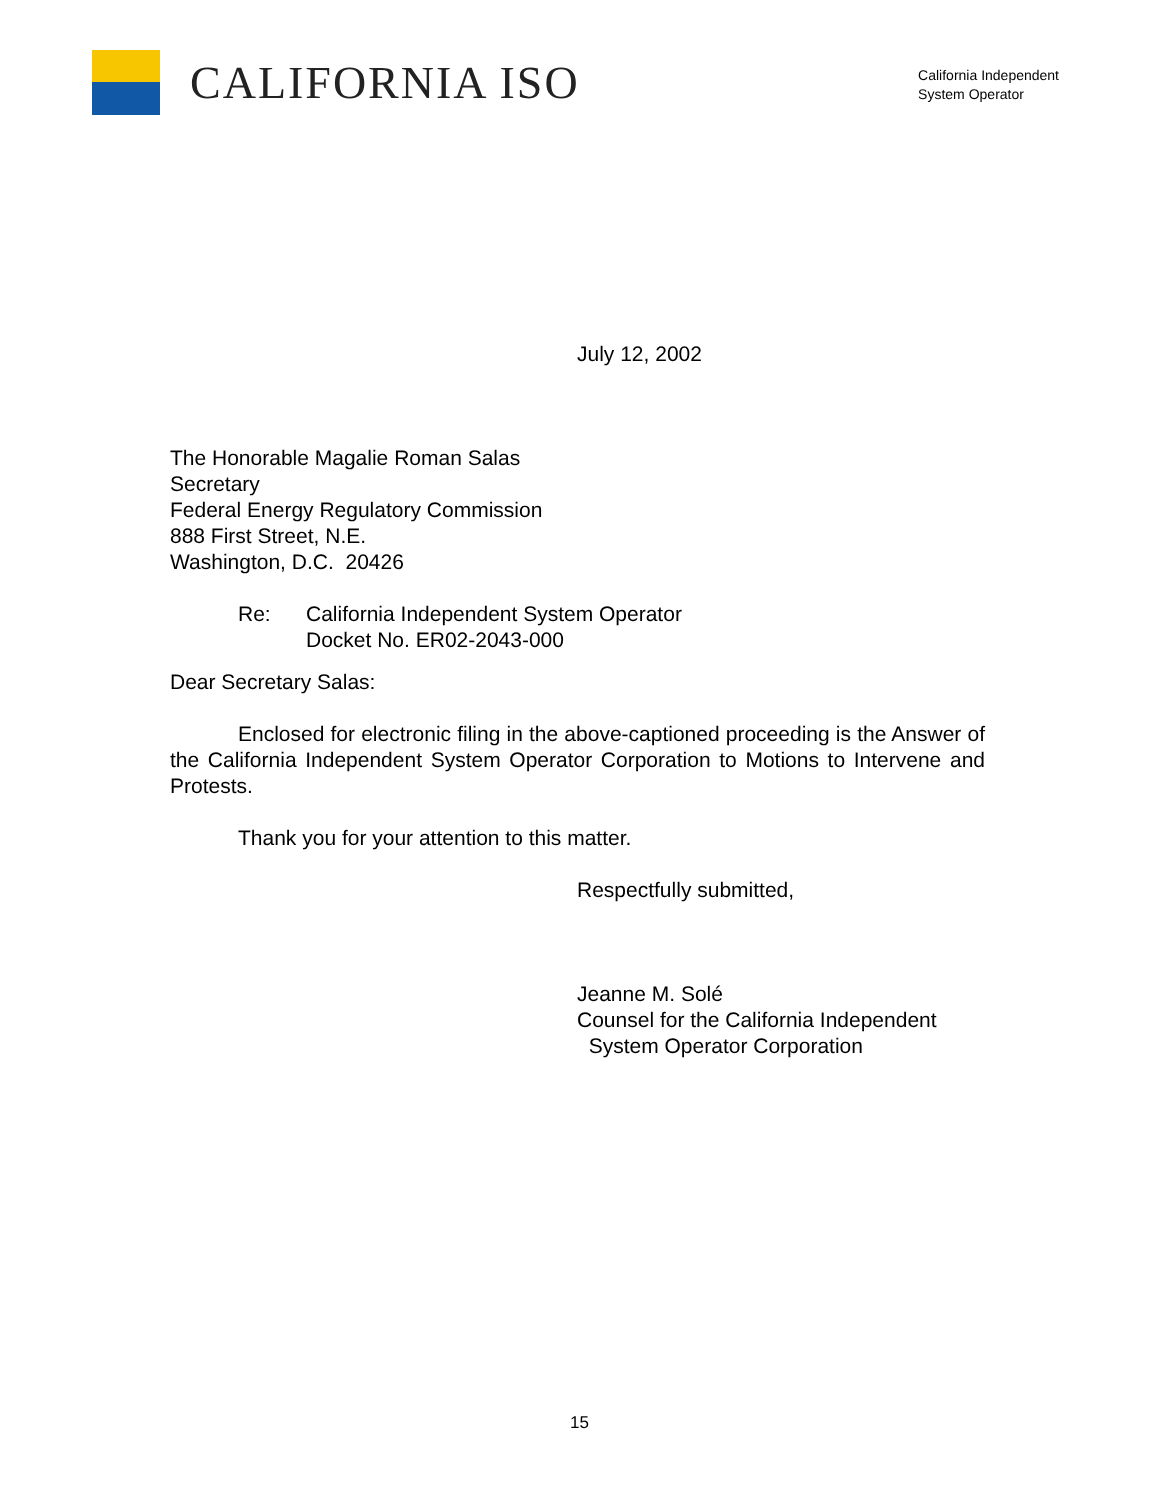CALIFORNIA ISO
California Independent
System Operator
July 12, 2002
The Honorable Magalie Roman Salas
Secretary
Federal Energy Regulatory Commission
888 First Street, N.E.
Washington, D.C. 20426
Re: California Independent System Operator
Docket No. ER02-2043-000
Dear Secretary Salas:
Enclosed for electronic filing in the above-captioned proceeding is the Answer of the California Independent System Operator Corporation to Motions to Intervene and Protests.
Thank you for your attention to this matter.
Respectfully submitted,
Jeanne M. Solé
Counsel for the California Independent
System Operator Corporation
15